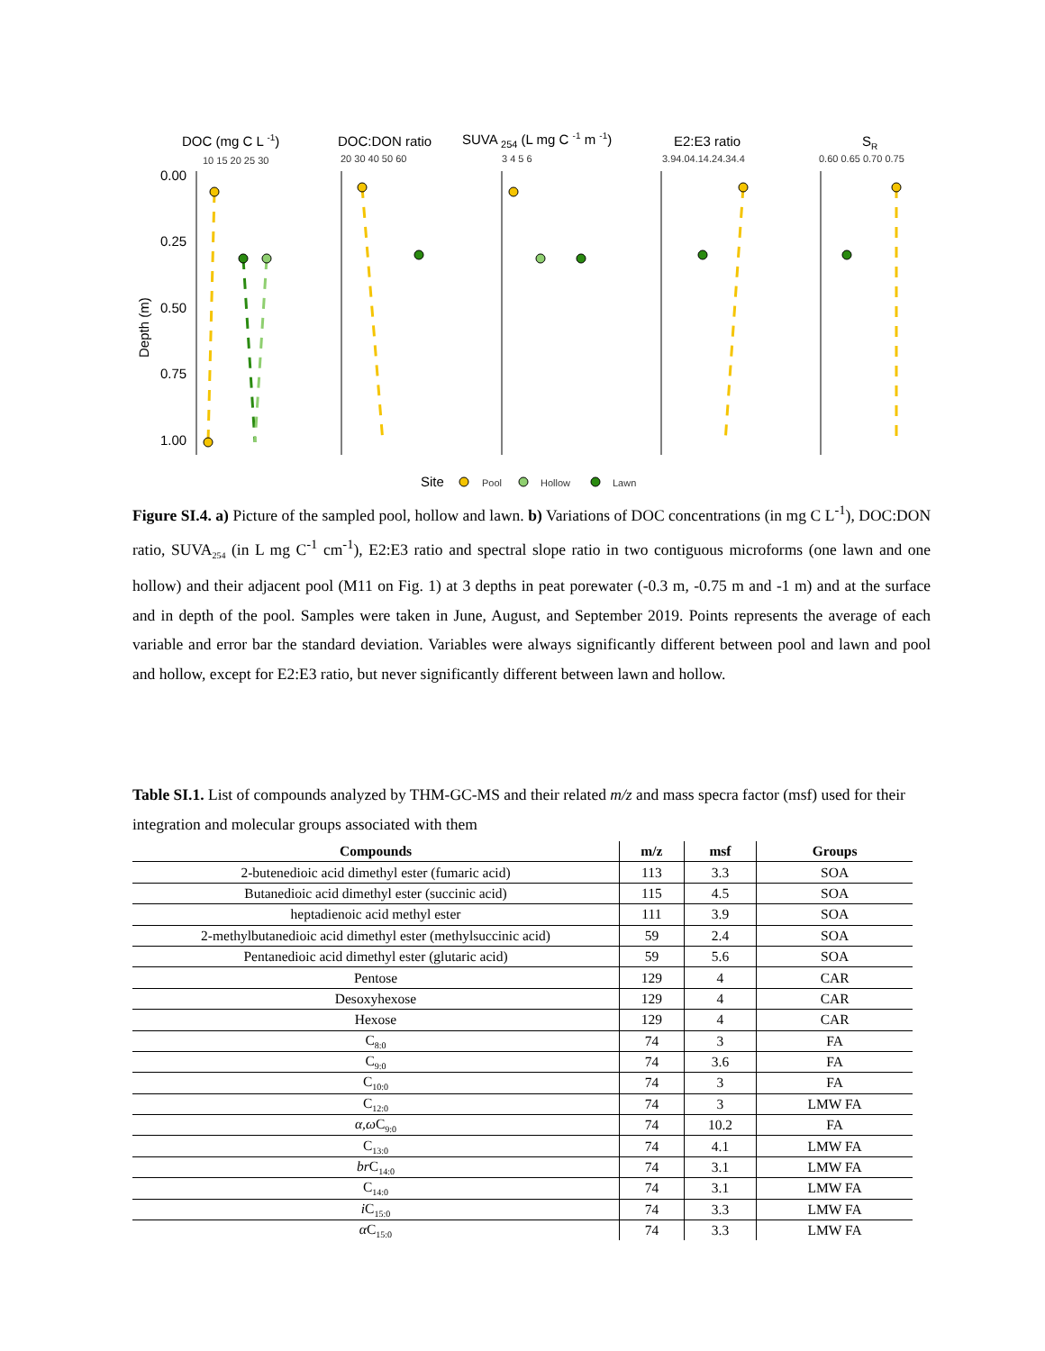DOC (mg C L -1)
DOC:DON ratio
SUVA 254 (L mg C -1 m -1)
E2:E3 ratio
SR
Depth (m)
Site
10 15 20 25 30
20 30 40 50 60
3 4 5 6
3.94.04.14.24.34.4
0.60 0.65 0.70 0.75
Pool
Hollow
Lawn
0.00
0.25
0.50
0.75
1.00
Figure SI.4. a) Picture of the sampled pool, hollow and lawn. b) Variations of DOC concentrations (in mg C L<sup>-1</sup>), DOC:DON ratio, SUVA<sub>254</sub> (in L mg C<sup>-1</sup> cm<sup>-1</sup>), E2:E3 ratio and spectral slope ratio in two contiguous microforms (one lawn and one hollow) and their adjacent pool (M11 on Fig. 1) at 3 depths in peat porewater (-0.3 m, -0.75 m and -1 m) and at the surface and in depth of the pool. Samples were taken in June, August, and September 2019. Points represents the average of each variable and error bar the standard deviation. Variables were always significantly different between pool and lawn and pool and hollow, except for E2:E3 ratio, but never significantly different between lawn and hollow.
Table SI.1. List of compounds analyzed by THM-GC-MS and their related m/z and mass specra factor (msf) used for their integration and molecular groups associated with them
| Compounds | m/z | msf | Groups |
| --- | --- | --- | --- |
| 2-butenedioic acid dimethyl ester (fumaric acid) | 113 | 3.3 | SOA |
| Butanedioic acid dimethyl ester (succinic acid) | 115 | 4.5 | SOA |
| heptadienoic acid methyl ester | 111 | 3.9 | SOA |
| 2-methylbutanedioic acid dimethyl ester (methylsuccinic acid) | 59 | 2.4 | SOA |
| Pentanedioic acid dimethyl ester (glutaric acid) | 59 | 5.6 | SOA |
| Pentose | 129 | 4 | CAR |
| Desoxyhexose | 129 | 4 | CAR |
| Hexose | 129 | 4 | CAR |
| C<sub>8:0</sub> | 74 | 3 | FA |
| C<sub>9:0</sub> | 74 | 3.6 | FA |
| C<sub>10:0</sub> | 74 | 3 | FA |
| C<sub>12:0</sub> | 74 | 3 | LMW FA |
| α,ω C<sub>9:0</sub> | 74 | 10.2 | FA |
| C<sub>13:0</sub> | 74 | 4.1 | LMW FA |
| br C<sub>14:0</sub> | 74 | 3.1 | LMW FA |
| C<sub>14:0</sub> | 74 | 3.1 | LMW FA |
| i C<sub>15:0</sub> | 74 | 3.3 | LMW FA |
| α C<sub>15:0</sub> | 74 | 3.3 | LMW FA |